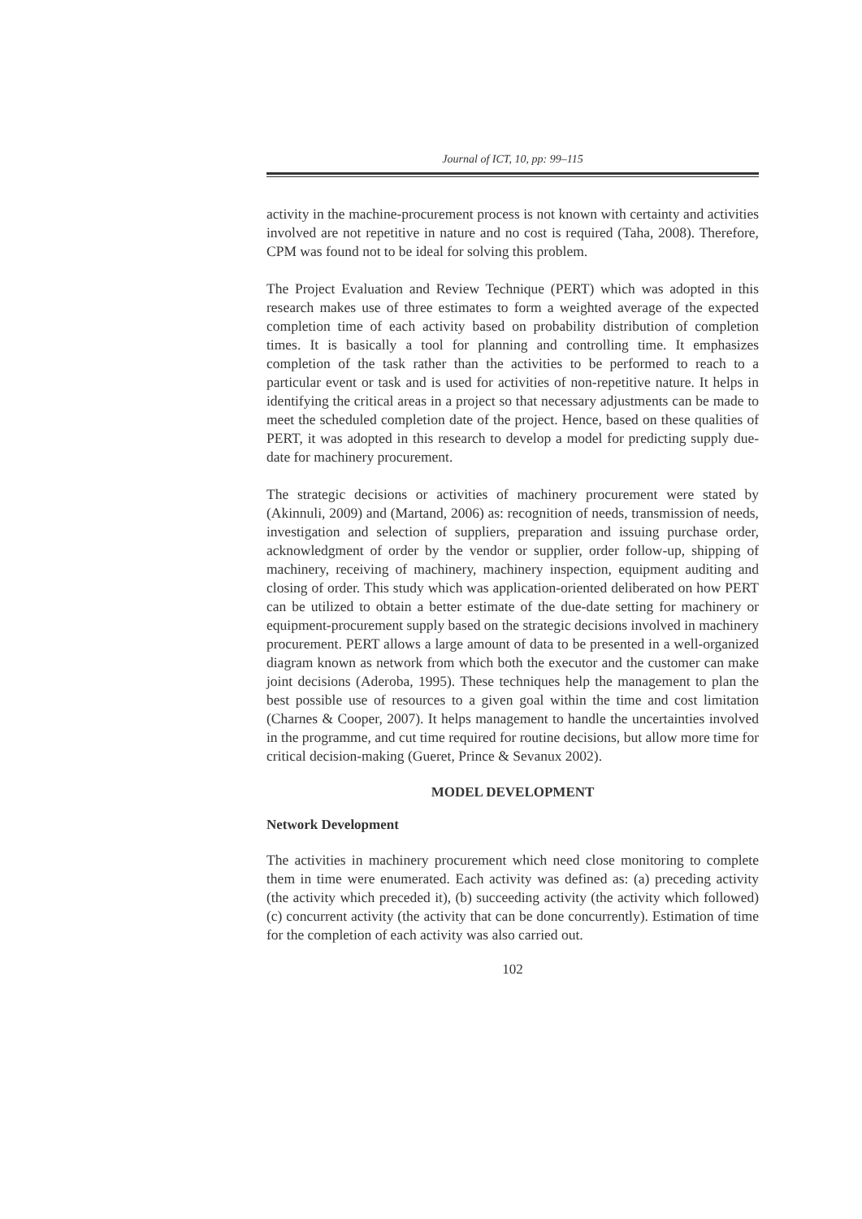Journal of ICT, 10, pp: 99–115
activity in the machine-procurement process is not known with certainty and activities involved are not repetitive in nature and no cost is required (Taha, 2008). Therefore, CPM was found not to be ideal for solving this problem.
The Project Evaluation and Review Technique (PERT) which was adopted in this research makes use of three estimates to form a weighted average of the expected completion time of each activity based on probability distribution of completion times. It is basically a tool for planning and controlling time. It emphasizes completion of the task rather than the activities to be performed to reach to a particular event or task and is used for activities of non-repetitive nature. It helps in identifying the critical areas in a project so that necessary adjustments can be made to meet the scheduled completion date of the project. Hence, based on these qualities of PERT, it was adopted in this research to develop a model for predicting supply due-date for machinery procurement.
The strategic decisions or activities of machinery procurement were stated by (Akinnuli, 2009) and (Martand, 2006) as: recognition of needs, transmission of needs, investigation and selection of suppliers, preparation and issuing purchase order, acknowledgment of order by the vendor or supplier, order follow-up, shipping of machinery, receiving of machinery, machinery inspection, equipment auditing and closing of order. This study which was application-oriented deliberated on how PERT can be utilized to obtain a better estimate of the due-date setting for machinery or equipment-procurement supply based on the strategic decisions involved in machinery procurement. PERT allows a large amount of data to be presented in a well-organized diagram known as network from which both the executor and the customer can make joint decisions (Aderoba, 1995). These techniques help the management to plan the best possible use of resources to a given goal within the time and cost limitation (Charnes & Cooper, 2007). It helps management to handle the uncertainties involved in the programme, and cut time required for routine decisions, but allow more time for critical decision-making (Gueret, Prince & Sevanux 2002).
MODEL DEVELOPMENT
Network Development
The activities in machinery procurement which need close monitoring to complete them in time were enumerated. Each activity was defined as: (a) preceding activity (the activity which preceded it), (b) succeeding activity (the activity which followed) (c) concurrent activity (the activity that can be done concurrently). Estimation of time for the completion of each activity was also carried out.
102